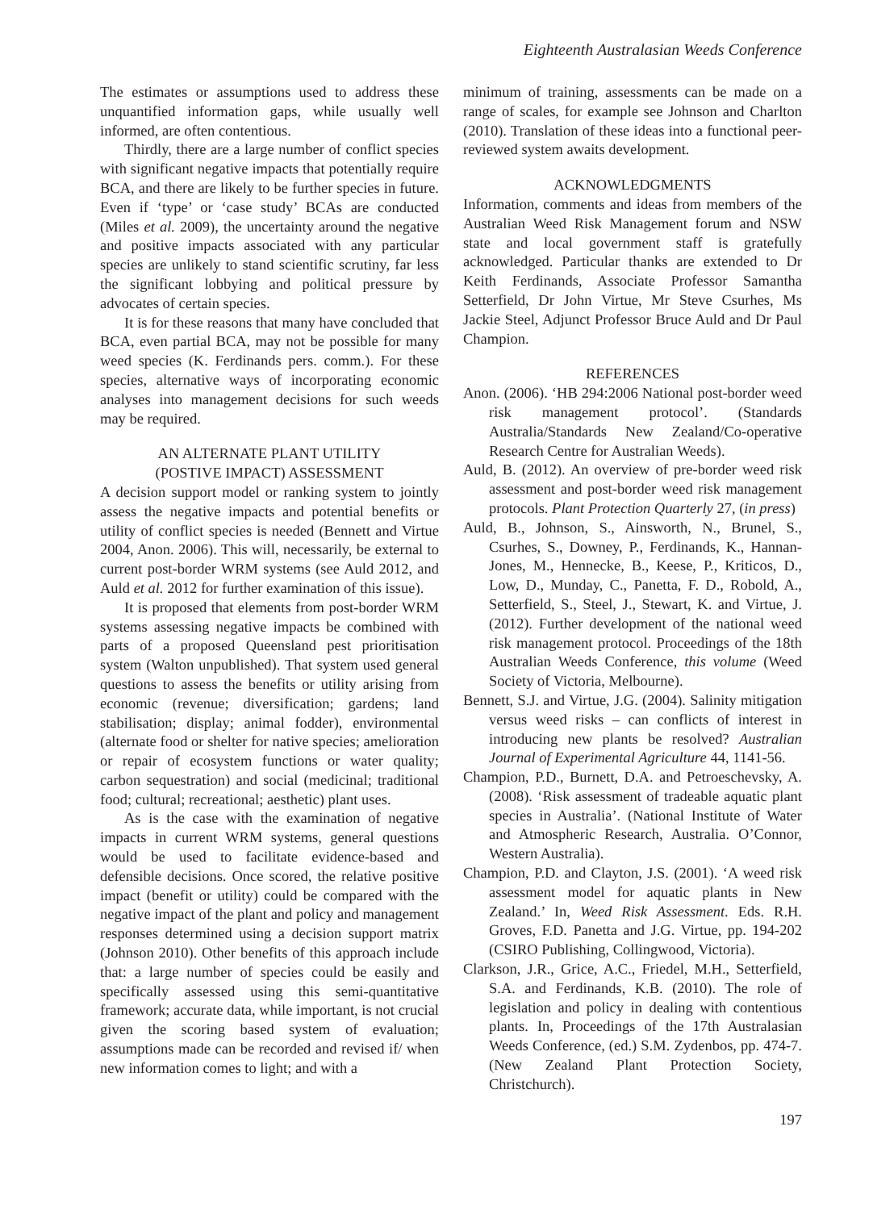Eighteenth Australasian Weeds Conference
The estimates or assumptions used to address these unquantified information gaps, while usually well informed, are often contentious.
Thirdly, there are a large number of conflict species with significant negative impacts that potentially require BCA, and there are likely to be further species in future. Even if ‘type’ or ‘case study’ BCAs are conducted (Miles et al. 2009), the uncertainty around the negative and positive impacts associated with any particular species are unlikely to stand scientific scrutiny, far less the significant lobbying and political pressure by advocates of certain species.
It is for these reasons that many have concluded that BCA, even partial BCA, may not be possible for many weed species (K. Ferdinands pers. comm.). For these species, alternative ways of incorporating economic analyses into management decisions for such weeds may be required.
AN ALTERNATE PLANT UTILITY
(POSTIVE IMPACT) ASSESSMENT
A decision support model or ranking system to jointly assess the negative impacts and potential benefits or utility of conflict species is needed (Bennett and Virtue 2004, Anon. 2006). This will, necessarily, be external to current post-border WRM systems (see Auld 2012, and Auld et al. 2012 for further examination of this issue).
It is proposed that elements from post-border WRM systems assessing negative impacts be combined with parts of a proposed Queensland pest prioritisation system (Walton unpublished). That system used general questions to assess the benefits or utility arising from economic (revenue; diversification; gardens; land stabilisation; display; animal fodder), environmental (alternate food or shelter for native species; amelioration or repair of ecosystem functions or water quality; carbon sequestration) and social (medicinal; traditional food; cultural; recreational; aesthetic) plant uses.
As is the case with the examination of negative impacts in current WRM systems, general questions would be used to facilitate evidence-based and defensible decisions. Once scored, the relative positive impact (benefit or utility) could be compared with the negative impact of the plant and policy and management responses determined using a decision support matrix (Johnson 2010). Other benefits of this approach include that: a large number of species could be easily and specifically assessed using this semi-quantitative framework; accurate data, while important, is not crucial given the scoring based system of evaluation; assumptions made can be recorded and revised if/ when new information comes to light; and with a
minimum of training, assessments can be made on a range of scales, for example see Johnson and Charlton (2010). Translation of these ideas into a functional peer-reviewed system awaits development.
ACKNOWLEDGMENTS
Information, comments and ideas from members of the Australian Weed Risk Management forum and NSW state and local government staff is gratefully acknowledged. Particular thanks are extended to Dr Keith Ferdinands, Associate Professor Samantha Setterfield, Dr John Virtue, Mr Steve Csurhes, Ms Jackie Steel, Adjunct Professor Bruce Auld and Dr Paul Champion.
REFERENCES
Anon. (2006). ‘HB 294:2006 National post-border weed risk management protocol’. (Standards Australia/Standards New Zealand/Co-operative Research Centre for Australian Weeds).
Auld, B. (2012). An overview of pre-border weed risk assessment and post-border weed risk management protocols. Plant Protection Quarterly 27, (in press)
Auld, B., Johnson, S., Ainsworth, N., Brunel, S., Csurhes, S., Downey, P., Ferdinands, K., Hannan-Jones, M., Hennecke, B., Keese, P., Kriticos, D., Low, D., Munday, C., Panetta, F. D., Robold, A., Setterfield, S., Steel, J., Stewart, K. and Virtue, J. (2012). Further development of the national weed risk management protocol. Proceedings of the 18th Australian Weeds Conference, this volume (Weed Society of Victoria, Melbourne).
Bennett, S.J. and Virtue, J.G. (2004). Salinity mitigation versus weed risks – can conflicts of interest in introducing new plants be resolved? Australian Journal of Experimental Agriculture 44, 1141-56.
Champion, P.D., Burnett, D.A. and Petroeschevsky, A. (2008). ‘Risk assessment of tradeable aquatic plant species in Australia’. (National Institute of Water and Atmospheric Research, Australia. O’Connor, Western Australia).
Champion, P.D. and Clayton, J.S. (2001). ‘A weed risk assessment model for aquatic plants in New Zealand.’ In, Weed Risk Assessment. Eds. R.H. Groves, F.D. Panetta and J.G. Virtue, pp. 194-202 (CSIRO Publishing, Collingwood, Victoria).
Clarkson, J.R., Grice, A.C., Friedel, M.H., Setterfield, S.A. and Ferdinands, K.B. (2010). The role of legislation and policy in dealing with contentious plants. In, Proceedings of the 17th Australasian Weeds Conference, (ed.) S.M. Zydenbos, pp. 474-7. (New Zealand Plant Protection Society, Christchurch).
197